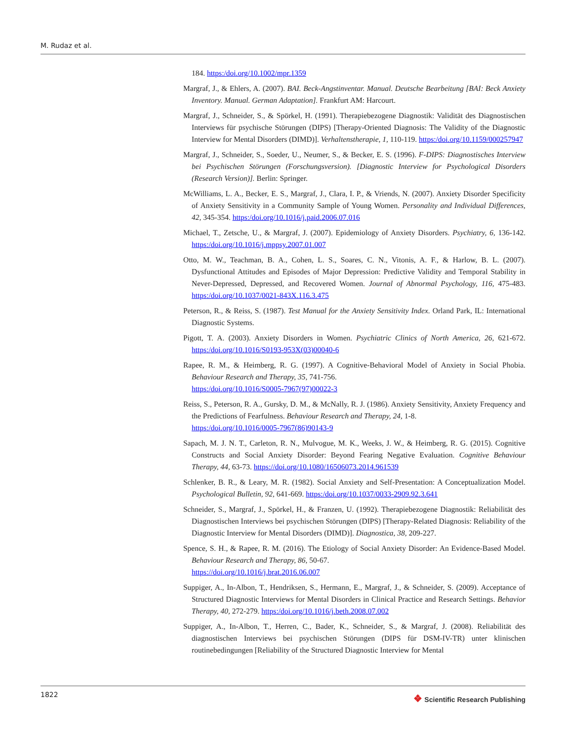M. Rudaz et al.
184. https:/doi.org/10.1002/mpr.1359
Margraf, J., & Ehlers, A. (2007). BAI. Beck-Angstinventar. Manual. Deutsche Bearbeitung [BAI: Beck Anxiety Inventory. Manual. German Adaptation]. Frankfurt AM: Harcourt.
Margraf, J., Schneider, S., & Spörkel, H. (1991). Therapiebezogene Diagnostik: Validität des Diagnostischen Interviews für psychische Störungen (DIPS) [Therapy-Oriented Diagnosis: The Validity of the Diagnostic Interview for Mental Disorders (DIMD)]. Verhaltenstherapie, 1, 110-119. https:/doi.org/10.1159/000257947
Margraf, J., Schneider, S., Soeder, U., Neumer, S., & Becker, E. S. (1996). F-DIPS: Diagnostisches Interview bei Psychischen Störungen (Forschungsversion). [Diagnostic Interview for Psychological Disorders (Research Version)]. Berlin: Springer.
McWilliams, L. A., Becker, E. S., Margraf, J., Clara, I. P., & Vriends, N. (2007). Anxiety Disorder Specificity of Anxiety Sensitivity in a Community Sample of Young Women. Personality and Individual Differences, 42, 345-354. https:/doi.org/10.1016/j.paid.2006.07.016
Michael, T., Zetsche, U., & Margraf, J. (2007). Epidemiology of Anxiety Disorders. Psychiatry, 6, 136-142. https:/doi.org/10.1016/j.mppsy.2007.01.007
Otto, M. W., Teachman, B. A., Cohen, L. S., Soares, C. N., Vitonis, A. F., & Harlow, B. L. (2007). Dysfunctional Attitudes and Episodes of Major Depression: Predictive Validity and Temporal Stability in Never-Depressed, Depressed, and Recovered Women. Journal of Abnormal Psychology, 116, 475-483. https:/doi.org/10.1037/0021-843X.116.3.475
Peterson, R., & Reiss, S. (1987). Test Manual for the Anxiety Sensitivity Index. Orland Park, IL: International Diagnostic Systems.
Pigott, T. A. (2003). Anxiety Disorders in Women. Psychiatric Clinics of North America, 26, 621-672. https:/doi.org/10.1016/S0193-953X(03)00040-6
Rapee, R. M., & Heimberg, R. G. (1997). A Cognitive-Behavioral Model of Anxiety in Social Phobia. Behaviour Research and Therapy, 35, 741-756.
https:/doi.org/10.1016/S0005-7967(97)00022-3
Reiss, S., Peterson, R. A., Gursky, D. M., & McNally, R. J. (1986). Anxiety Sensitivity, Anxiety Frequency and the Predictions of Fearfulness. Behaviour Research and Therapy, 24, 1-8.
https:/doi.org/10.1016/0005-7967(86)90143-9
Sapach, M. J. N. T., Carleton, R. N., Mulvogue, M. K., Weeks, J. W., & Heimberg, R. G. (2015). Cognitive Constructs and Social Anxiety Disorder: Beyond Fearing Negative Evaluation. Cognitive Behaviour Therapy, 44, 63-73. https://doi.org/10.1080/16506073.2014.961539
Schlenker, B. R., & Leary, M. R. (1982). Social Anxiety and Self-Presentation: A Conceptualization Model. Psychological Bulletin, 92, 641-669. https:/doi.org/10.1037/0033-2909.92.3.641
Schneider, S., Margraf, J., Spörkel, H., & Franzen, U. (1992). Therapiebezogene Diagnostik: Reliabilität des Diagnostischen Interviews bei psychischen Störungen (DIPS) [Therapy-Related Diagnosis: Reliability of the Diagnostic Interview for Mental Disorders (DIMD)]. Diagnostica, 38, 209-227.
Spence, S. H., & Rapee, R. M. (2016). The Etiology of Social Anxiety Disorder: An Evidence-Based Model. Behaviour Research and Therapy, 86, 50-67.
https://doi.org/10.1016/j.brat.2016.06.007
Suppiger, A., In-Albon, T., Hendriksen, S., Hermann, E., Margraf, J., & Schneider, S. (2009). Acceptance of Structured Diagnostic Interviews for Mental Disorders in Clinical Practice and Research Settings. Behavior Therapy, 40, 272-279. https:/doi.org/10.1016/j.beth.2008.07.002
Suppiger, A., In-Albon, T., Herren, C., Bader, K., Schneider, S., & Margraf, J. (2008). Reliabilität des diagnostischen Interviews bei psychischen Störungen (DIPS für DSM-IV-TR) unter klinischen routinebedingungen [Reliability of the Structured Diagnostic Interview for Mental
1822
❖ Scientific Research Publishing